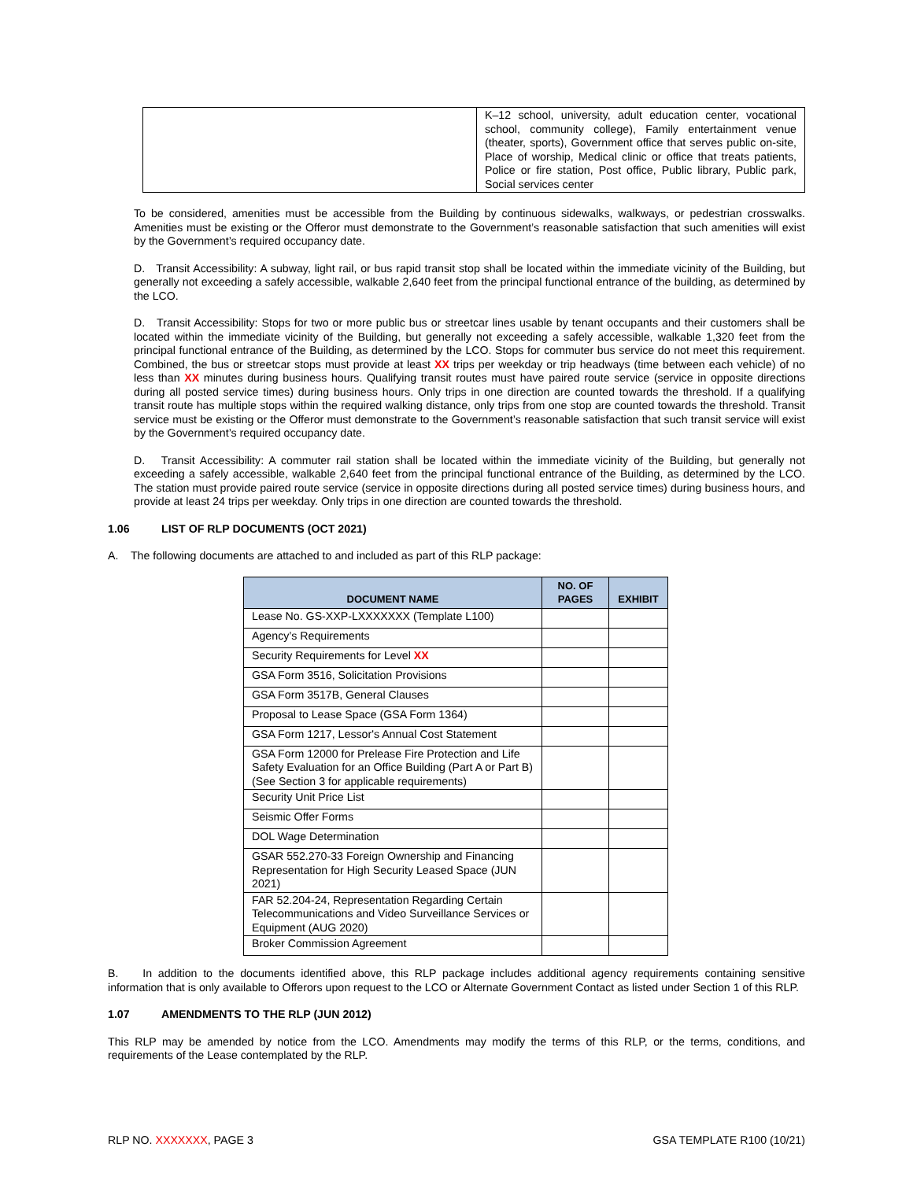| | K–12 school, university, adult education center, vocational school, community college), Family entertainment venue (theater, sports), Government office that serves public on-site, Place of worship, Medical clinic or office that treats patients, Police or fire station, Post office, Public library, Public park, Social services center |
To be considered, amenities must be accessible from the Building by continuous sidewalks, walkways, or pedestrian crosswalks. Amenities must be existing or the Offeror must demonstrate to the Government’s reasonable satisfaction that such amenities will exist by the Government’s required occupancy date.
D. Transit Accessibility: A subway, light rail, or bus rapid transit stop shall be located within the immediate vicinity of the Building, but generally not exceeding a safely accessible, walkable 2,640 feet from the principal functional entrance of the building, as determined by the LCO.
D. Transit Accessibility: Stops for two or more public bus or streetcar lines usable by tenant occupants and their customers shall be located within the immediate vicinity of the Building, but generally not exceeding a safely accessible, walkable 1,320 feet from the principal functional entrance of the Building, as determined by the LCO. Stops for commuter bus service do not meet this requirement. Combined, the bus or streetcar stops must provide at least XX trips per weekday or trip headways (time between each vehicle) of no less than XX minutes during business hours. Qualifying transit routes must have paired route service (service in opposite directions during all posted service times) during business hours. Only trips in one direction are counted towards the threshold. If a qualifying transit route has multiple stops within the required walking distance, only trips from one stop are counted towards the threshold. Transit service must be existing or the Offeror must demonstrate to the Government’s reasonable satisfaction that such transit service will exist by the Government’s required occupancy date.
D. Transit Accessibility: A commuter rail station shall be located within the immediate vicinity of the Building, but generally not exceeding a safely accessible, walkable 2,640 feet from the principal functional entrance of the Building, as determined by the LCO. The station must provide paired route service (service in opposite directions during all posted service times) during business hours, and provide at least 24 trips per weekday. Only trips in one direction are counted towards the threshold.
1.06 LIST OF RLP DOCUMENTS (OCT 2021)
A. The following documents are attached to and included as part of this RLP package:
| DOCUMENT NAME | NO. OF PAGES | EXHIBIT |
| --- | --- | --- |
| Lease No. GS-XXP-LXXXXXXX (Template L100) | | |
| Agency’s Requirements | | |
| Security Requirements for Level XX | | |
| GSA Form 3516, Solicitation Provisions | | |
| GSA Form 3517B, General Clauses | | |
| Proposal to Lease Space (GSA Form 1364) | | |
| GSA Form 1217, Lessor's Annual Cost Statement | | |
| GSA Form 12000 for Prelease Fire Protection and Life Safety Evaluation for an Office Building (Part A or Part B) (See Section 3 for applicable requirements) | | |
| Security Unit Price List | | |
| Seismic Offer Forms | | |
| DOL Wage Determination | | |
| GSAR 552.270-33 Foreign Ownership and Financing Representation for High Security Leased Space (JUN 2021) | | |
| FAR 52.204-24, Representation Regarding Certain Telecommunications and Video Surveillance Services or Equipment (AUG 2020) | | |
| Broker Commission Agreement | | |
B. In addition to the documents identified above, this RLP package includes additional agency requirements containing sensitive information that is only available to Offerors upon request to the LCO or Alternate Government Contact as listed under Section 1 of this RLP.
1.07 AMENDMENTS TO THE RLP (JUN 2012)
This RLP may be amended by notice from the LCO. Amendments may modify the terms of this RLP, or the terms, conditions, and requirements of the Lease contemplated by the RLP.
RLP NO. XXXXXXX, PAGE 3 GSA TEMPLATE R100 (10/21)